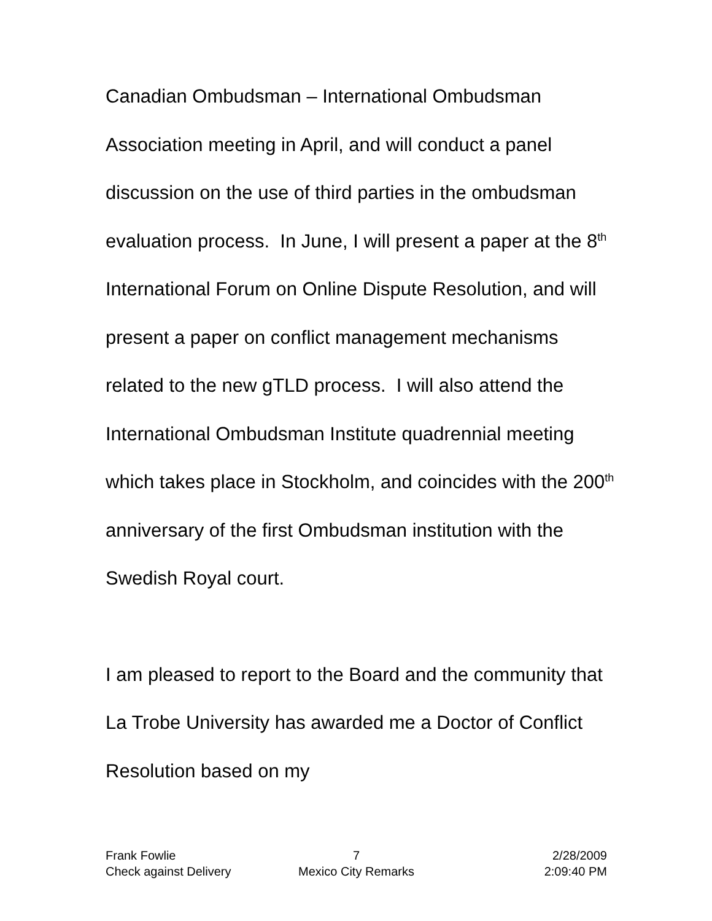Canadian Ombudsman – International Ombudsman Association meeting in April, and will conduct a panel discussion on the use of third parties in the ombudsman evaluation process. In June, I will present a paper at the 8<sup>th</sup> International Forum on Online Dispute Resolution, and will present a paper on conflict management mechanisms related to the new gTLD process. I will also attend the International Ombudsman Institute quadrennial meeting which takes place in Stockholm, and coincides with the 200<sup>th</sup> anniversary of the first Ombudsman institution with the Swedish Royal court.
I am pleased to report to the Board and the community that La Trobe University has awarded me a Doctor of Conflict Resolution based on my
Frank Fowlie 7 2/28/2009
Check against Delivery Mexico City Remarks 2:09:40 PM